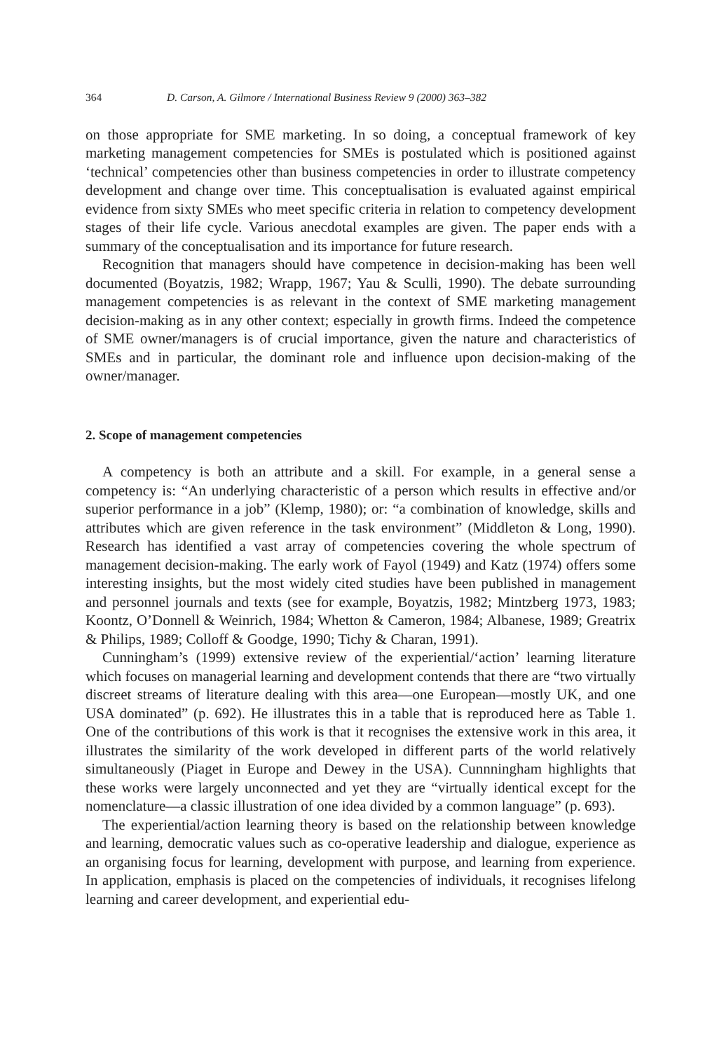364 D. Carson, A. Gilmore / International Business Review 9 (2000) 363–382
on those appropriate for SME marketing. In so doing, a conceptual framework of key marketing management competencies for SMEs is postulated which is positioned against ‘technical’ competencies other than business competencies in order to illustrate competency development and change over time. This conceptualisation is evaluated against empirical evidence from sixty SMEs who meet specific criteria in relation to competency development stages of their life cycle. Various anecdotal examples are given. The paper ends with a summary of the conceptualisation and its importance for future research.
Recognition that managers should have competence in decision-making has been well documented (Boyatzis, 1982; Wrapp, 1967; Yau & Sculli, 1990). The debate surrounding management competencies is as relevant in the context of SME marketing management decision-making as in any other context; especially in growth firms. Indeed the competence of SME owner/managers is of crucial importance, given the nature and characteristics of SMEs and in particular, the dominant role and influence upon decision-making of the owner/manager.
2. Scope of management competencies
A competency is both an attribute and a skill. For example, in a general sense a competency is: “An underlying characteristic of a person which results in effective and/or superior performance in a job” (Klemp, 1980); or: “a combination of knowledge, skills and attributes which are given reference in the task environment” (Middleton & Long, 1990). Research has identified a vast array of competencies covering the whole spectrum of management decision-making. The early work of Fayol (1949) and Katz (1974) offers some interesting insights, but the most widely cited studies have been published in management and personnel journals and texts (see for example, Boyatzis, 1982; Mintzberg 1973, 1983; Koontz, O’Donnell & Weinrich, 1984; Whetton & Cameron, 1984; Albanese, 1989; Greatrix & Philips, 1989; Colloff & Goodge, 1990; Tichy & Charan, 1991).
Cunningham’s (1999) extensive review of the experiential/‘action’ learning literature which focuses on managerial learning and development contends that there are “two virtually discreet streams of literature dealing with this area—one European—mostly UK, and one USA dominated” (p. 692). He illustrates this in a table that is reproduced here as Table 1. One of the contributions of this work is that it recognises the extensive work in this area, it illustrates the similarity of the work developed in different parts of the world relatively simultaneously (Piaget in Europe and Dewey in the USA). Cunnningham highlights that these works were largely unconnected and yet they are “virtually identical except for the nomenclature—a classic illustration of one idea divided by a common language” (p. 693).
The experiential/action learning theory is based on the relationship between knowledge and learning, democratic values such as co-operative leadership and dialogue, experience as an organising focus for learning, development with purpose, and learning from experience. In application, emphasis is placed on the competencies of individuals, it recognises lifelong learning and career development, and experiential edu-